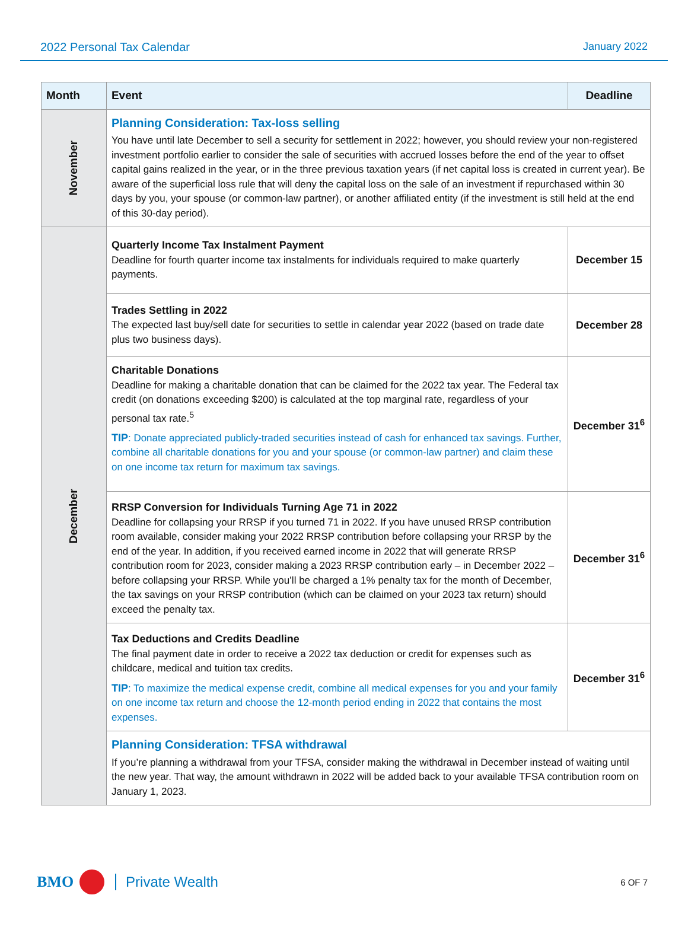2022 Personal Tax Calendar January 2022
| Month | Event | Deadline |
| --- | --- | --- |
| November | Planning Consideration: Tax-loss selling You have until late December to sell a security for settlement in 2022; however, you should review your non-registered investment portfolio earlier to consider the sale of securities with accrued losses before the end of the year to offset capital gains realized in the year, or in the three previous taxation years (if net capital loss is created in current year). Be aware of the superficial loss rule that will deny the capital loss on the sale of an investment if repurchased within 30 days by you, your spouse (or common-law partner), or another affiliated entity (if the investment is still held at the end of this 30-day period). | |
| December | Quarterly Income Tax Instalment Payment Deadline for fourth quarter income tax instalments for individuals required to make quarterly payments. | December 15 |
| | Trades Settling in 2022 The expected last buy/sell date for securities to settle in calendar year 2022 (based on trade date plus two business days). | December 28 |
| | Charitable Donations Deadline for making a charitable donation that can be claimed for the 2022 tax year. The Federal tax credit (on donations exceeding $200) is calculated at the top marginal rate, regardless of your personal tax rate.<sup>5</sup> TIP : Donate appreciated publicly-traded securities instead of cash for enhanced tax savings. Further, combine all charitable donations for you and your spouse (or common-law partner) and claim these on one income tax return for maximum tax savings. | December 31<sup>6</sup> |
| | RRSP Conversion for Individuals Turning Age 71 in 2022 Deadline for collapsing your RRSP if you turned 71 in 2022. If you have unused RRSP contribution room available, consider making your 2022 RRSP contribution before collapsing your RRSP by the end of the year. In addition, if you received earned income in 2022 that will generate RRSP contribution room for 2023, consider making a 2023 RRSP contribution early – in December 2022 – before collapsing your RRSP. While you’ll be charged a 1% penalty tax for the month of December, the tax savings on your RRSP contribution (which can be claimed on your 2023 tax return) should exceed the penalty tax. | December 31<sup>6</sup> |
| | Tax Deductions and Credits Deadline The final payment date in order to receive a 2022 tax deduction or credit for expenses such as childcare, medical and tuition tax credits. TIP : To maximize the medical expense credit, combine all medical expenses for you and your family on one income tax return and choose the 12-month period ending in 2022 that contains the most expenses. | December 31<sup>6</sup> |
| | Planning Consideration: TFSA withdrawal If you’re planning a withdrawal from your TFSA, consider making the withdrawal in December instead of waiting until the new year. That way, the amount withdrawn in 2022 will be added back to your available TFSA contribution room on January 1, 2023. | |
BMO Private Wealth 6 OF 7